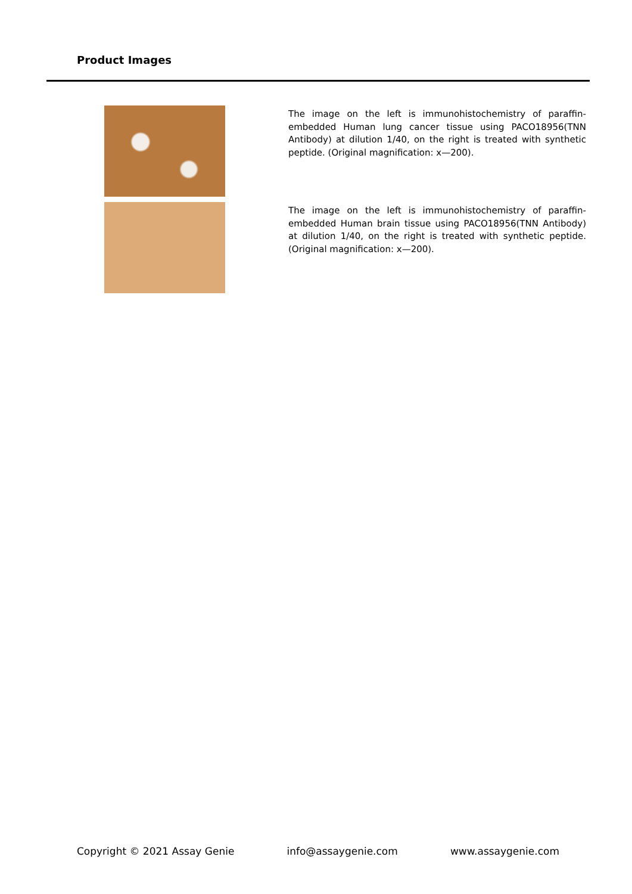Product Images
The image on the left is immunohistochemistry of paraffin-embedded Human lung cancer tissue using PACO18956(TNN Antibody) at dilution 1/40, on the right is treated with synthetic peptide. (Original magnification: x—200).
The image on the left is immunohistochemistry of paraffin-embedded Human brain tissue using PACO18956(TNN Antibody) at dilution 1/40, on the right is treated with synthetic peptide. (Original magnification: x—200).
Copyright © 2021 Assay Genie info@assaygenie.com www.assaygenie.com